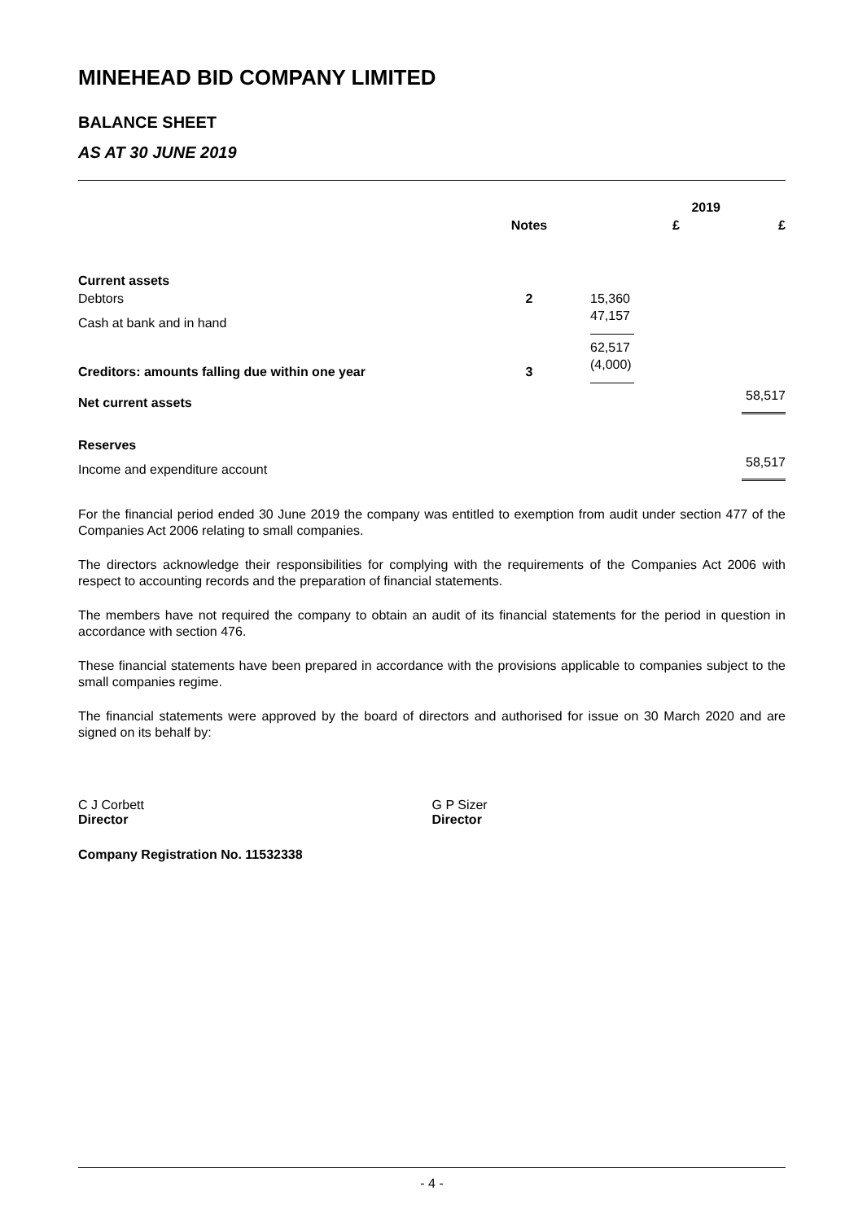MINEHEAD BID COMPANY LIMITED
BALANCE SHEET
AS AT 30 JUNE 2019
| | | 2019 | |
| --- | --- | --- | --- |
| | Notes | £ | £ |
| Current assets | | | |
| Debtors | 2 | 15,360 | |
| Cash at bank and in hand | | 47,157 | |
| | | 62,517 | |
| Creditors: amounts falling due within one year | 3 | (4,000) | |
| Net current assets | | | 58,517 |
| Reserves | | | |
| Income and expenditure account | | | 58,517 |
For the financial period ended 30 June 2019 the company was entitled to exemption from audit under section 477 of the Companies Act 2006 relating to small companies.
The directors acknowledge their responsibilities for complying with the requirements of the Companies Act 2006 with respect to accounting records and the preparation of financial statements.
The members have not required the company to obtain an audit of its financial statements for the period in question in accordance with section 476.
These financial statements have been prepared in accordance with the provisions applicable to companies subject to the small companies regime.
The financial statements were approved by the board of directors and authorised for issue on 30 March 2020 and are signed on its behalf by:
C J Corbett
Director
G P Sizer
Director
Company Registration No. 11532338
- 4 -